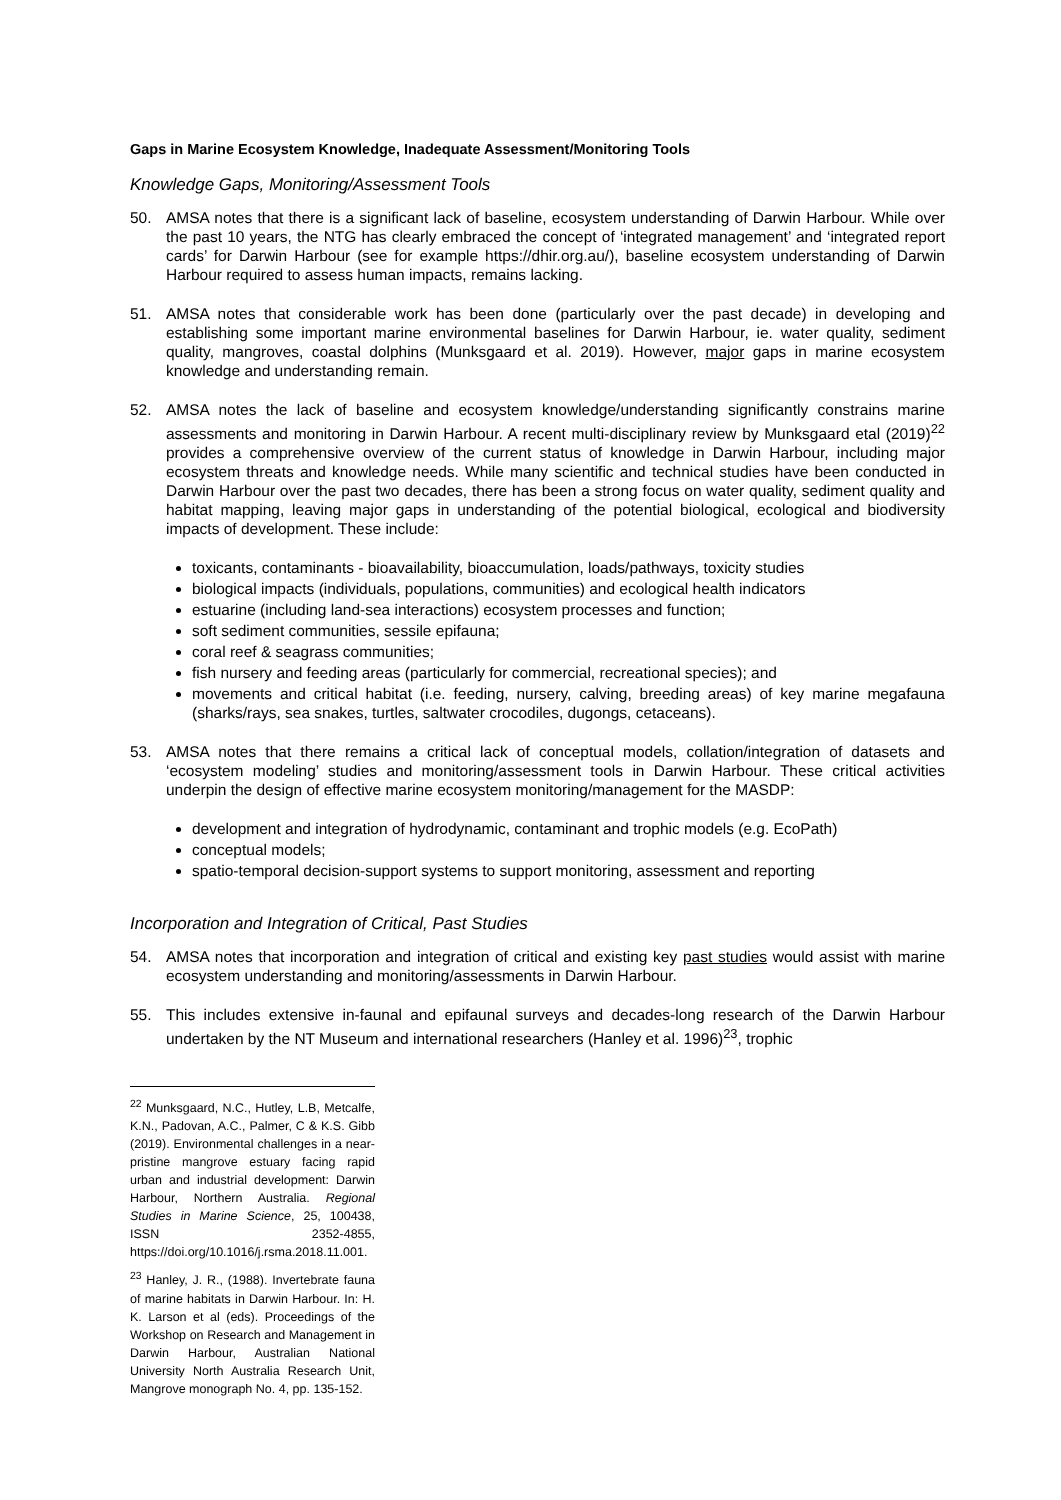Gaps in Marine Ecosystem Knowledge, Inadequate Assessment/Monitoring Tools
Knowledge Gaps, Monitoring/Assessment Tools
50. AMSA notes that there is a significant lack of baseline, ecosystem understanding of Darwin Harbour. While over the past 10 years, the NTG has clearly embraced the concept of ‘integrated management’ and ‘integrated report cards’ for Darwin Harbour (see for example https://dhir.org.au/), baseline ecosystem understanding of Darwin Harbour required to assess human impacts, remains lacking.
51. AMSA notes that considerable work has been done (particularly over the past decade) in developing and establishing some important marine environmental baselines for Darwin Harbour, ie. water quality, sediment quality, mangroves, coastal dolphins (Munksgaard et al. 2019). However, major gaps in marine ecosystem knowledge and understanding remain.
52. AMSA notes the lack of baseline and ecosystem knowledge/understanding significantly constrains marine assessments and monitoring in Darwin Harbour. A recent multi-disciplinary review by Munksgaard etal (2019)<sup>22</sup> provides a comprehensive overview of the current status of knowledge in Darwin Harbour, including major ecosystem threats and knowledge needs. While many scientific and technical studies have been conducted in Darwin Harbour over the past two decades, there has been a strong focus on water quality, sediment quality and habitat mapping, leaving major gaps in understanding of the potential biological, ecological and biodiversity impacts of development. These include:
toxicants, contaminants - bioavailability, bioaccumulation, loads/pathways, toxicity studies
biological impacts (individuals, populations, communities) and ecological health indicators
estuarine (including land-sea interactions) ecosystem processes and function;
soft sediment communities, sessile epifauna;
coral reef & seagrass communities;
fish nursery and feeding areas (particularly for commercial, recreational species); and
movements and critical habitat (i.e. feeding, nursery, calving, breeding areas) of key marine megafauna (sharks/rays, sea snakes, turtles, saltwater crocodiles, dugongs, cetaceans).
53. AMSA notes that there remains a critical lack of conceptual models, collation/integration of datasets and ‘ecosystem modeling’ studies and monitoring/assessment tools in Darwin Harbour. These critical activities underpin the design of effective marine ecosystem monitoring/management for the MASDP:
development and integration of hydrodynamic, contaminant and trophic models (e.g. EcoPath)
conceptual models;
spatio-temporal decision-support systems to support monitoring, assessment and reporting
Incorporation and Integration of Critical, Past Studies
54. AMSA notes that incorporation and integration of critical and existing key past studies would assist with marine ecosystem understanding and monitoring/assessments in Darwin Harbour.
55. This includes extensive in-faunal and epifaunal surveys and decades-long research of the Darwin Harbour undertaken by the NT Museum and international researchers (Hanley et al. 1996)<sup>23</sup>, trophic
<sup>22</sup> Munksgaard, N.C., Hutley, L.B, Metcalfe, K.N., Padovan, A.C., Palmer, C & K.S. Gibb (2019). Environmental challenges in a near-pristine mangrove estuary facing rapid urban and industrial development: Darwin Harbour, Northern Australia. Regional Studies in Marine Science, 25, 100438, ISSN 2352-4855, https://doi.org/10.1016/j.rsma.2018.11.001.
<sup>23</sup> Hanley, J. R., (1988). Invertebrate fauna of marine habitats in Darwin Harbour. In: H. K. Larson et al (eds). Proceedings of the Workshop on Research and Management in Darwin Harbour, Australian National University North Australia Research Unit, Mangrove monograph No. 4, pp. 135-152.